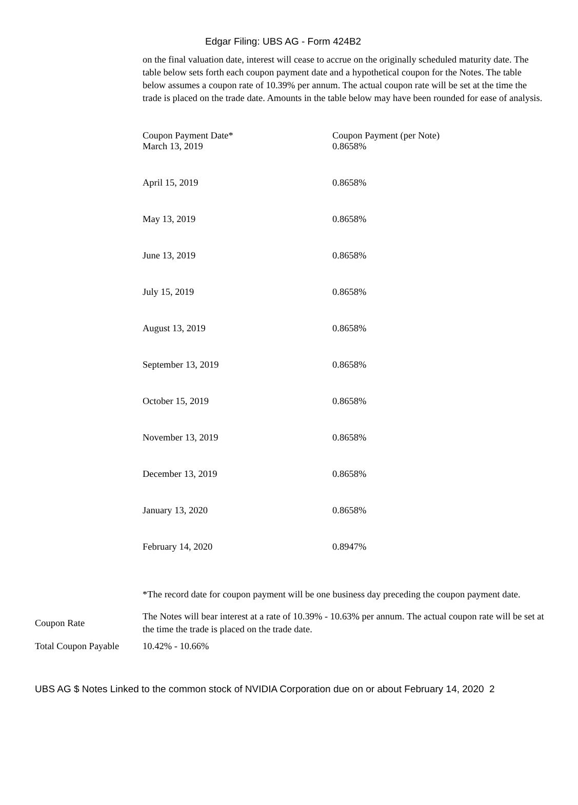Edgar Filing: UBS AG - Form 424B2
on the final valuation date, interest will cease to accrue on the originally scheduled maturity date. The table below sets forth each coupon payment date and a hypothetical coupon for the Notes. The table below assumes a coupon rate of 10.39% per annum. The actual coupon rate will be set at the time the trade is placed on the trade date. Amounts in the table below may have been rounded for ease of analysis.
| Coupon Payment Date* | Coupon Payment (per Note) |
| --- | --- |
| March 13, 2019 | 0.8658% |
| April 15, 2019 | 0.8658% |
| May 13, 2019 | 0.8658% |
| June 13, 2019 | 0.8658% |
| July 15, 2019 | 0.8658% |
| August 13, 2019 | 0.8658% |
| September 13, 2019 | 0.8658% |
| October 15, 2019 | 0.8658% |
| November 13, 2019 | 0.8658% |
| December 13, 2019 | 0.8658% |
| January 13, 2020 | 0.8658% |
| February 14, 2020 | 0.8947% |
*The record date for coupon payment will be one business day preceding the coupon payment date.
| Coupon Rate | The Notes will bear interest at a rate of 10.39% - 10.63% per annum. The actual coupon rate will be set at the time the trade is placed on the trade date. |
| Total Coupon Payable | 10.42% - 10.66% |
UBS AG $ Notes Linked to the common stock of NVIDIA Corporation due on or about February 14, 2020 2